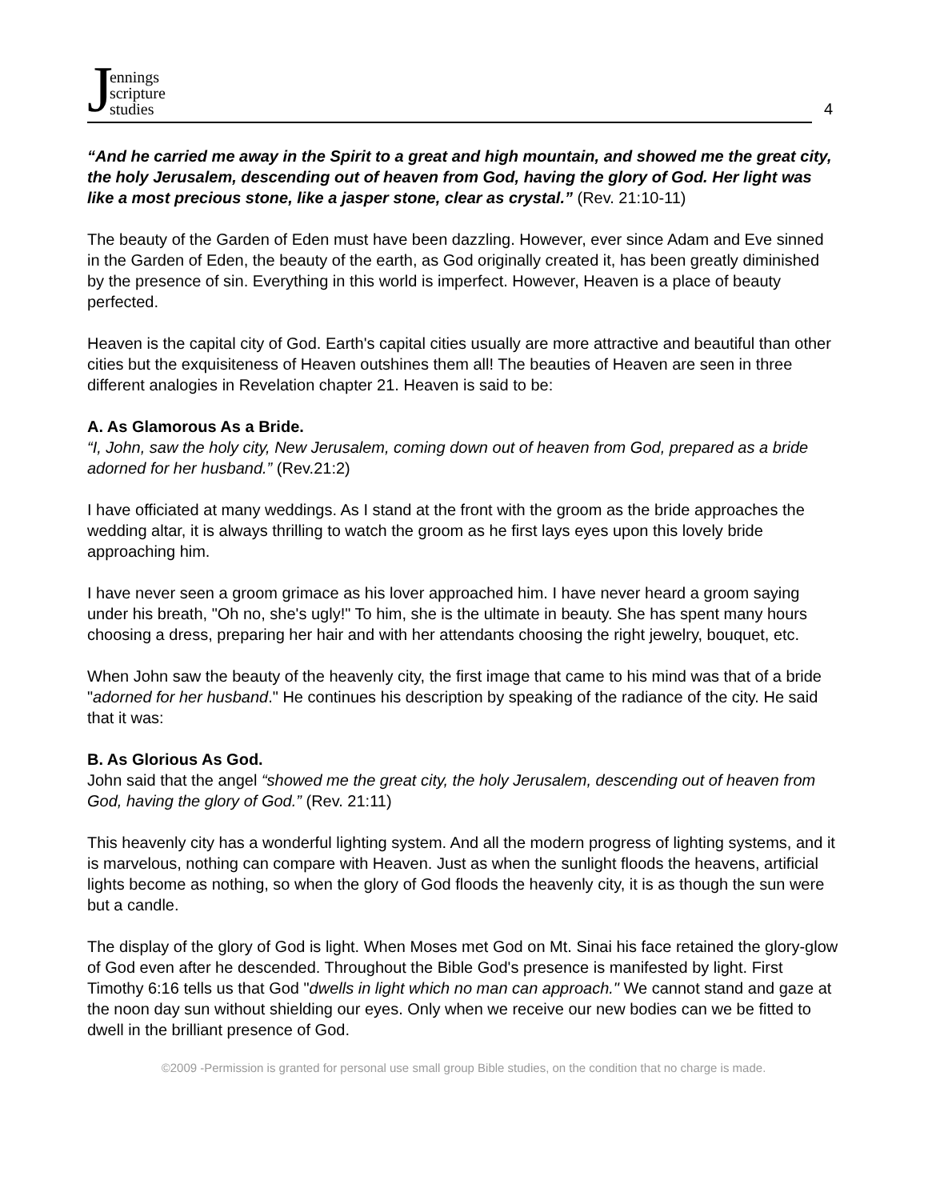Jennings
scripture
studies
4
“And he carried me away in the Spirit to a great and high mountain, and showed me the great city, the holy Jerusalem, descending out of heaven from God, having the glory of God. Her light was like a most precious stone, like a jasper stone, clear as crystal.” (Rev. 21:10-11)
The beauty of the Garden of Eden must have been dazzling. However, ever since Adam and Eve sinned in the Garden of Eden, the beauty of the earth, as God originally created it, has been greatly diminished by the presence of sin. Everything in this world is imperfect. However, Heaven is a place of beauty perfected.
Heaven is the capital city of God. Earth's capital cities usually are more attractive and beautiful than other cities but the exquisiteness of Heaven outshines them all! The beauties of Heaven are seen in three different analogies in Revelation chapter 21. Heaven is said to be:
A. As Glamorous As a Bride.
“I, John, saw the holy city, New Jerusalem, coming down out of heaven from God, prepared as a bride adorned for her husband.” (Rev.21:2)
I have officiated at many weddings. As I stand at the front with the groom as the bride approaches the wedding altar, it is always thrilling to watch the groom as he first lays eyes upon this lovely bride approaching him.
I have never seen a groom grimace as his lover approached him. I have never heard a groom saying under his breath, "Oh no, she's ugly!" To him, she is the ultimate in beauty. She has spent many hours choosing a dress, preparing her hair and with her attendants choosing the right jewelry, bouquet, etc.
When John saw the beauty of the heavenly city, the first image that came to his mind was that of a bride "adorned for her husband." He continues his description by speaking of the radiance of the city. He said that it was:
B. As Glorious As God.
John said that the angel “showed me the great city, the holy Jerusalem, descending out of heaven from God, having the glory of God.” (Rev. 21:11)
This heavenly city has a wonderful lighting system. And all the modern progress of lighting systems, and it is marvelous, nothing can compare with Heaven. Just as when the sunlight floods the heavens, artificial lights become as nothing, so when the glory of God floods the heavenly city, it is as though the sun were but a candle.
The display of the glory of God is light. When Moses met God on Mt. Sinai his face retained the glory-glow of God even after he descended. Throughout the Bible God's presence is manifested by light. First Timothy 6:16 tells us that God "dwells in light which no man can approach." We cannot stand and gaze at the noon day sun without shielding our eyes. Only when we receive our new bodies can we be fitted to dwell in the brilliant presence of God.
©2009 -Permission is granted for personal use small group Bible studies, on the condition that no charge is made.